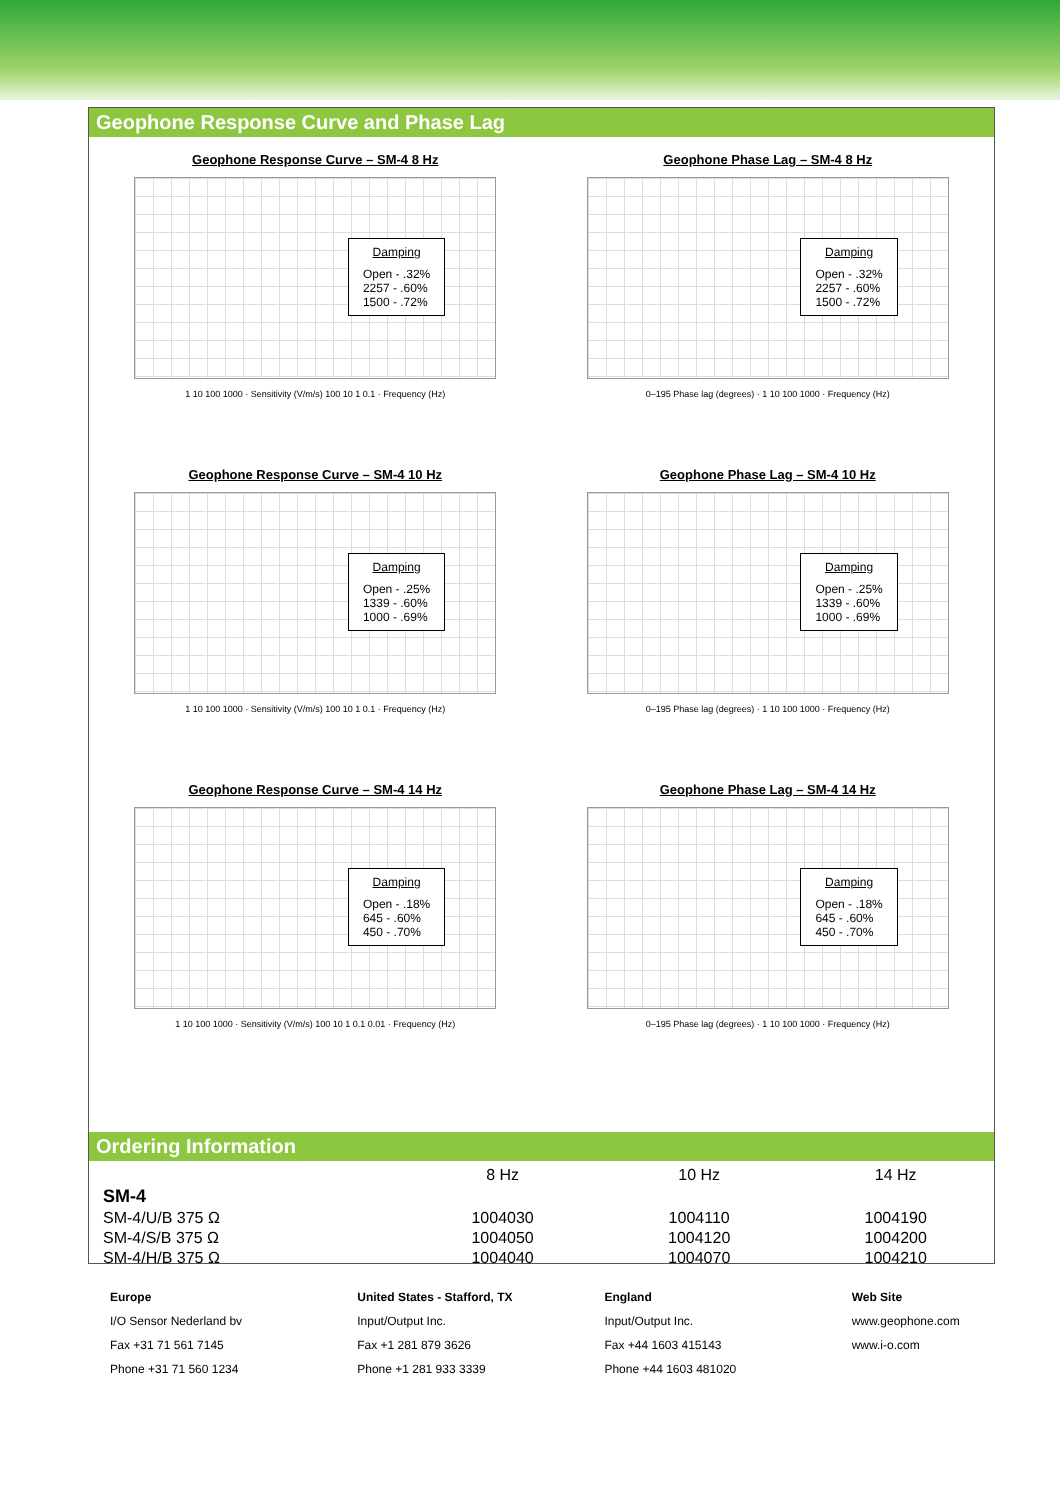Geophone Response Curve and Phase Lag
Geophone Response Curve – SM-4 8 Hz
Damping
Open - .32%
2257 - .60%
1500 - .72%
1 10 100 1000 · Sensitivity (V/m/s) 100 10 1 0.1 · Frequency (Hz)
Geophone Phase Lag – SM-4 8 Hz
Damping
Open - .32%
2257 - .60%
1500 - .72%
0–195 Phase lag (degrees) · 1 10 100 1000 · Frequency (Hz)
Geophone Response Curve – SM-4 10 Hz
Damping
Open - .25%
1339 - .60%
1000 - .69%
1 10 100 1000 · Sensitivity (V/m/s) 100 10 1 0.1 · Frequency (Hz)
Geophone Phase Lag – SM-4 10 Hz
Damping
Open - .25%
1339 - .60%
1000 - .69%
0–195 Phase lag (degrees) · 1 10 100 1000 · Frequency (Hz)
Geophone Response Curve – SM-4 14 Hz
Damping
Open - .18%
645 - .60%
450 - .70%
1 10 100 1000 · Sensitivity (V/m/s) 100 10 1 0.1 0.01 · Frequency (Hz)
Geophone Phase Lag – SM-4 14 Hz
Damping
Open - .18%
645 - .60%
450 - .70%
0–195 Phase lag (degrees) · 1 10 100 1000 · Frequency (Hz)
Ordering Information
| | 8 Hz | 10 Hz | 14 Hz |
| --- | --- | --- | --- |
| SM-4 | | | |
| SM-4/U/B 375 Ω | 1004030 | 1004110 | 1004190 |
| SM-4/S/B 375 Ω | 1004050 | 1004120 | 1004200 |
| SM-4/H/B 375 Ω | 1004040 | 1004070 | 1004210 |
Europe
I/O Sensor Nederland bv
Fax +31 71 561 7145
Phone +31 71 560 1234
United States - Stafford, TX
Input/Output Inc.
Fax +1 281 879 3626
Phone +1 281 933 3339
England
Input/Output Inc.
Fax +44 1603 415143
Phone +44 1603 481020
Web Site
www.geophone.com
www.i-o.com